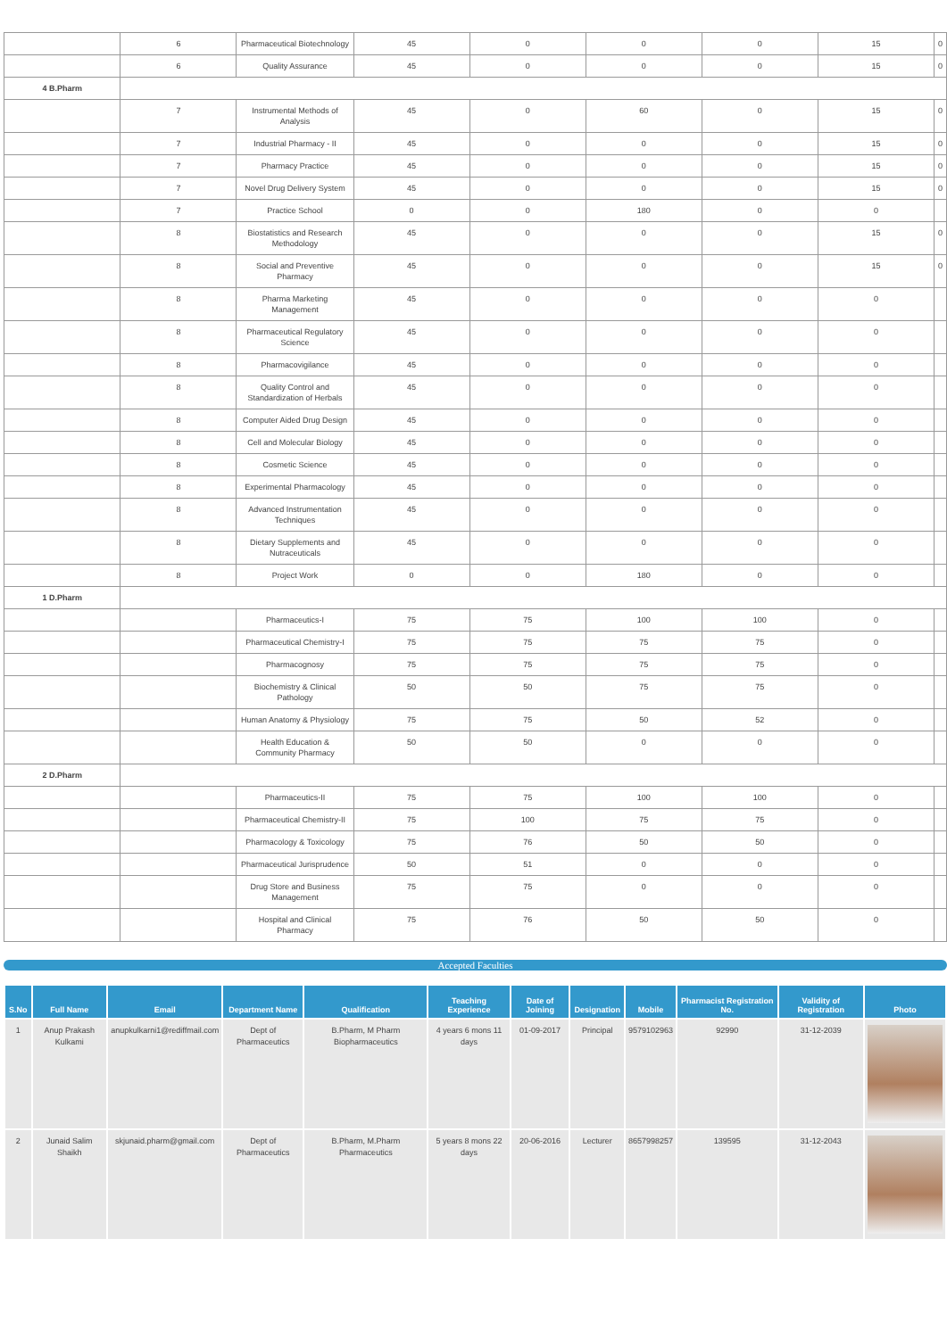| | 6 | Pharmaceutical Biotechnology | 45 | 0 | 0 | 0 | 15 | 0 |
| | 6 | Quality Assurance | 45 | 0 | 0 | 0 | 15 | 0 |
| 4 B.Pharm | | | | | | | | |
| | 7 | Instrumental Methods of Analysis | 45 | 0 | 60 | 0 | 15 | 0 |
| | 7 | Industrial Pharmacy - II | 45 | 0 | 0 | 0 | 15 | 0 |
| | 7 | Pharmacy Practice | 45 | 0 | 0 | 0 | 15 | 0 |
| | 7 | Novel Drug Delivery System | 45 | 0 | 0 | 0 | 15 | 0 |
| | 7 | Practice School | 0 | 0 | 180 | 0 | 0 | |
| | 8 | Biostatistics and Research Methodology | 45 | 0 | 0 | 0 | 15 | 0 |
| | 8 | Social and Preventive Pharmacy | 45 | 0 | 0 | 0 | 15 | 0 |
| | 8 | Pharma Marketing Management | 45 | 0 | 0 | 0 | 0 | |
| | 8 | Pharmaceutical Regulatory Science | 45 | 0 | 0 | 0 | 0 | |
| | 8 | Pharmacovigilance | 45 | 0 | 0 | 0 | 0 | |
| | 8 | Quality Control and Standardization of Herbals | 45 | 0 | 0 | 0 | 0 | |
| | 8 | Computer Aided Drug Design | 45 | 0 | 0 | 0 | 0 | |
| | 8 | Cell and Molecular Biology | 45 | 0 | 0 | 0 | 0 | |
| | 8 | Cosmetic Science | 45 | 0 | 0 | 0 | 0 | |
| | 8 | Experimental Pharmacology | 45 | 0 | 0 | 0 | 0 | |
| | 8 | Advanced Instrumentation Techniques | 45 | 0 | 0 | 0 | 0 | |
| | 8 | Dietary Supplements and Nutraceuticals | 45 | 0 | 0 | 0 | 0 | |
| | 8 | Project Work | 0 | 0 | 180 | 0 | 0 | |
| 1 D.Pharm | | | | | | | | |
| | | Pharmaceutics-I | 75 | 75 | 100 | 100 | 0 | |
| | | Pharmaceutical Chemistry-I | 75 | 75 | 75 | 75 | 0 | |
| | | Pharmacognosy | 75 | 75 | 75 | 75 | 0 | |
| | | Biochemistry & Clinical Pathology | 50 | 50 | 75 | 75 | 0 | |
| | | Human Anatomy & Physiology | 75 | 75 | 50 | 52 | 0 | |
| | | Health Education & Community Pharmacy | 50 | 50 | 0 | 0 | 0 | |
| 2 D.Pharm | | | | | | | | |
| | | Pharmaceutics-II | 75 | 75 | 100 | 100 | 0 | |
| | | Pharmaceutical Chemistry-II | 75 | 100 | 75 | 75 | 0 | |
| | | Pharmacology & Toxicology | 75 | 76 | 50 | 50 | 0 | |
| | | Pharmaceutical Jurisprudence | 50 | 51 | 0 | 0 | 0 | |
| | | Drug Store and Business Management | 75 | 75 | 0 | 0 | 0 | |
| | | Hospital and Clinical Pharmacy | 75 | 76 | 50 | 50 | 0 | |
Accepted Faculties
| S.No | Full Name | Email | Department Name | Qualification | Teaching Experience | Date of Joining | Designation | Mobile | Pharmacist Registration No. | Validity of Registration | Photo |
| --- | --- | --- | --- | --- | --- | --- | --- | --- | --- | --- | --- |
| 1 | Anup Prakash Kulkami | anupkulkarni1@rediffmail.com | Dept of Pharmaceutics | B.Pharm, M Pharm Biopharmaceutics | 4 years 6 mons 11 days | 01-09-2017 | Principal | 9579102963 | 92990 | 31-12-2039 | |
| 2 | Junaid Salim Shaikh | skjunaid.pharm@gmail.com | Dept of Pharmaceutics | B.Pharm, M.Pharm Pharmaceutics | 5 years 8 mons 22 days | 20-06-2016 | Lecturer | 8657998257 | 139595 | 31-12-2043 | |